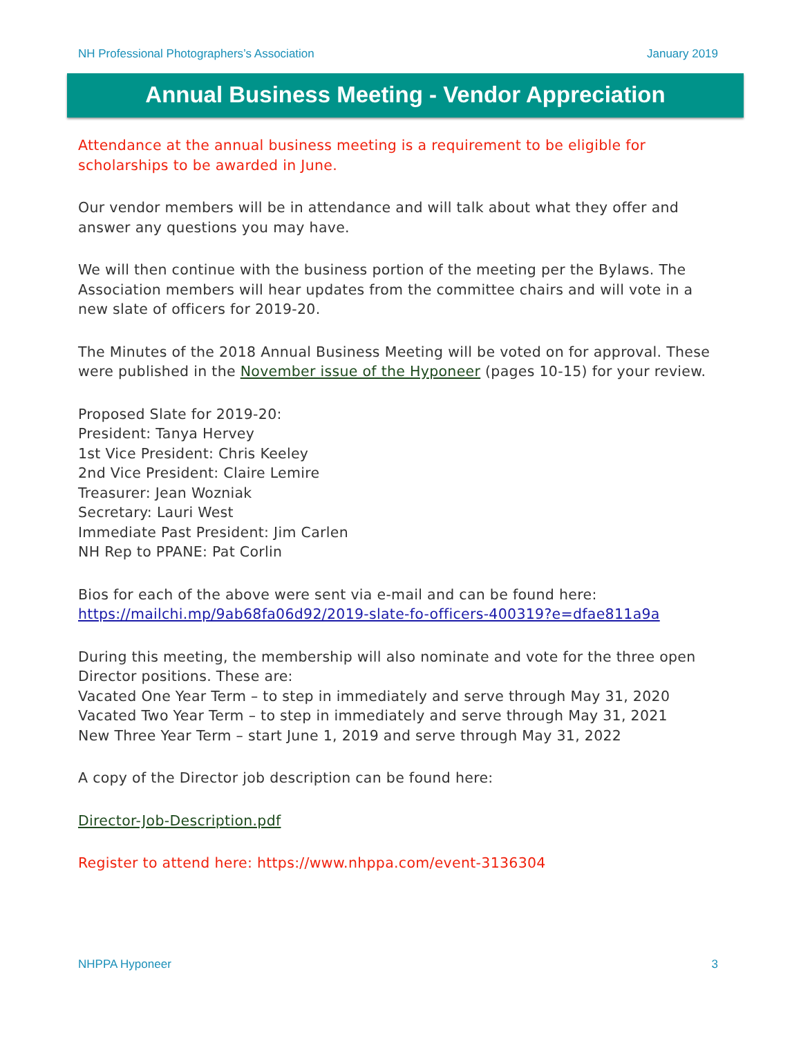NH Professional Photographers’s Association January 2019
Annual Business Meeting - Vendor Appreciation
Attendance at the annual business meeting is a requirement to be eligible for scholarships to be awarded in June.
Our vendor members will be in attendance and will talk about what they offer and answer any questions you may have.
We will then continue with the business portion of the meeting per the Bylaws. The Association members will hear updates from the committee chairs and will vote in a new slate of officers for 2019-20.
The Minutes of the 2018 Annual Business Meeting will be voted on for approval. These were published in the November issue of the Hyponeer (pages 10-15) for your review.
Proposed Slate for 2019-20:
President: Tanya Hervey
1st Vice President: Chris Keeley
2nd Vice President: Claire Lemire
Treasurer: Jean Wozniak
Secretary: Lauri West
Immediate Past President: Jim Carlen
NH Rep to PPANE: Pat Corlin
Bios for each of the above were sent via e-mail and can be found here:
https://mailchi.mp/9ab68fa06d92/2019-slate-fo-officers-400319?e=dfae811a9a
During this meeting, the membership will also nominate and vote for the three open Director positions. These are:
Vacated One Year Term – to step in immediately and serve through May 31, 2020
Vacated Two Year Term – to step in immediately and serve through May 31, 2021
New Three Year Term – start June 1, 2019 and serve through May 31, 2022
A copy of the Director job description can be found here:
Director-Job-Description.pdf
Register to attend here: https://www.nhppa.com/event-3136304
NHPPA Hyponeer 3